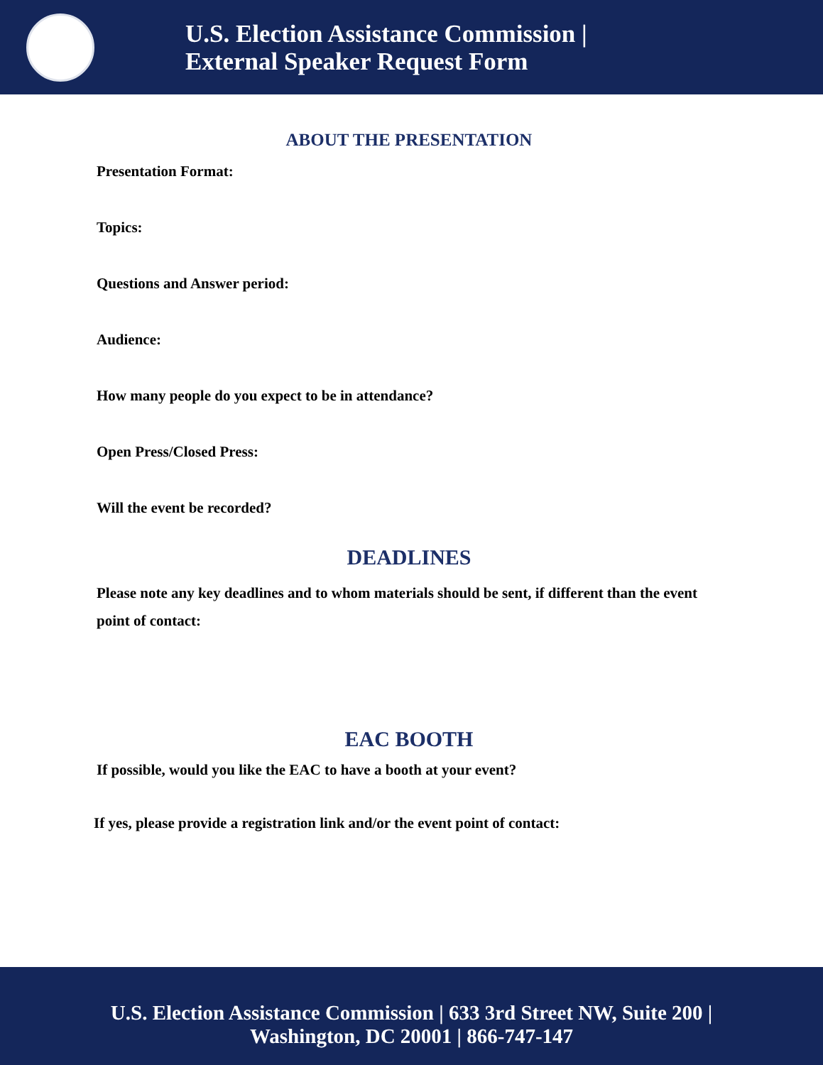U.S. Election Assistance Commission |
External Speaker Request Form
ABOUT THE PRESENTATION
Presentation Format:
Topics:
Questions and Answer period:
Audience:
How many people do you expect to be in attendance?
Open Press/Closed Press:
Will the event be recorded?
DEADLINES
Please note any key deadlines and to whom materials should be sent, if different than the event point of contact:
EAC BOOTH
If possible, would you like the EAC to have a booth at your event?
If yes, please provide a registration link and/or the event point of contact:
U.S. Election Assistance Commission | 633 3rd Street NW, Suite 200 |
Washington, DC 20001 | 866-747-147